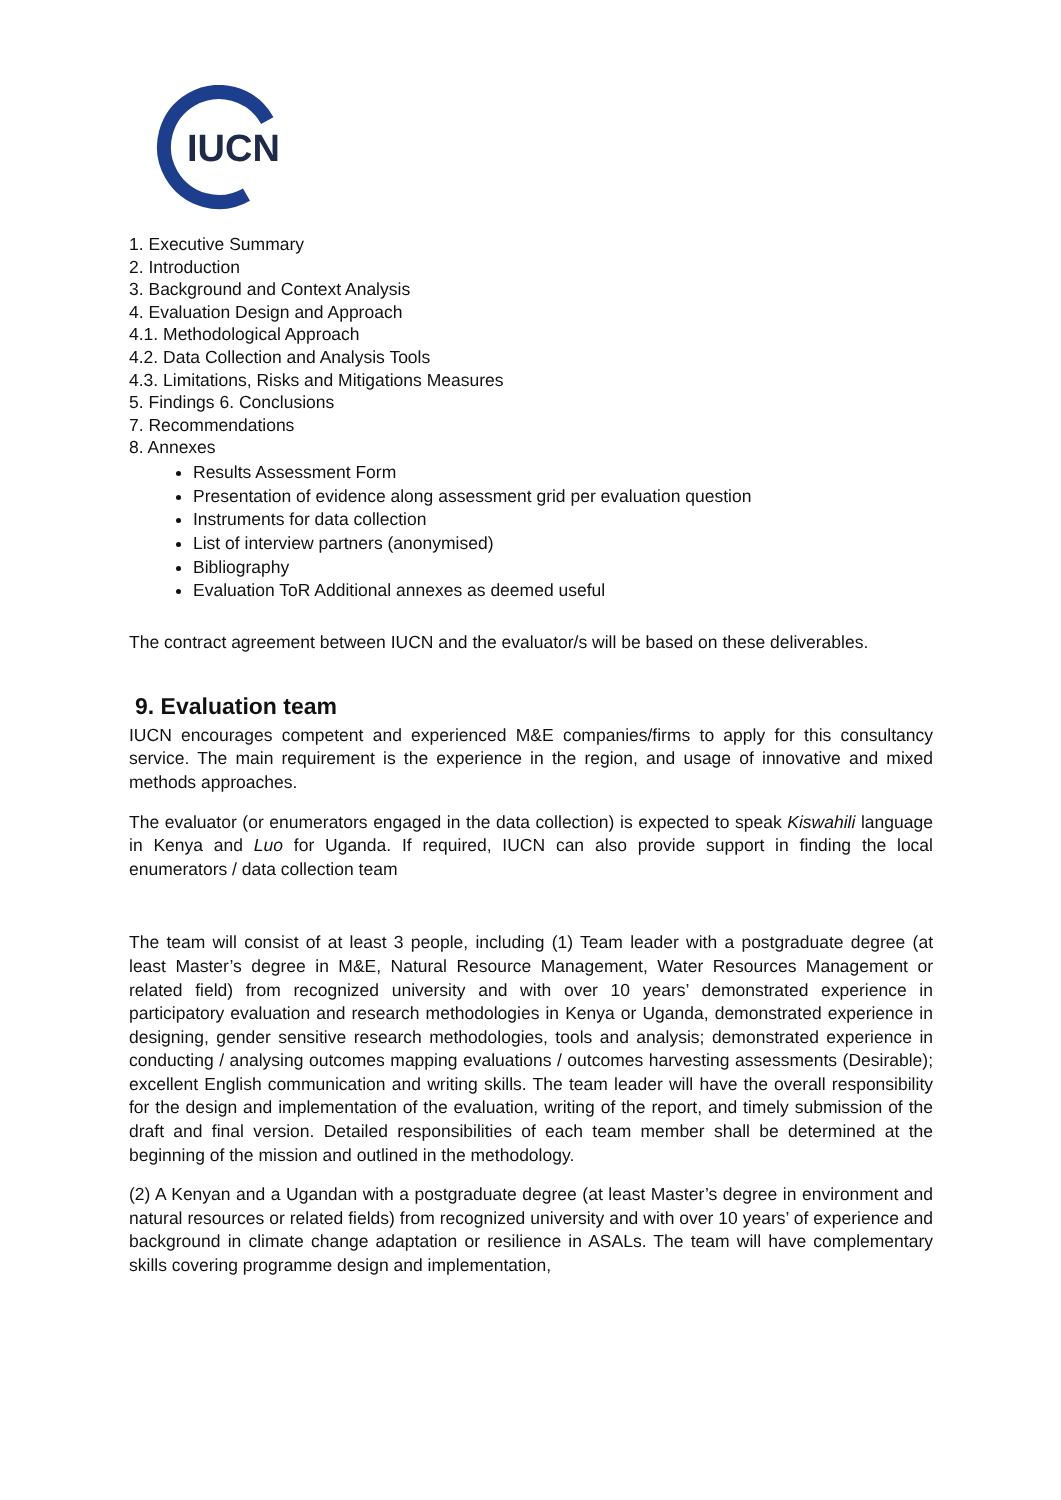IUCN
1. Executive Summary
2. Introduction
3. Background and Context Analysis
4. Evaluation Design and Approach
4.1. Methodological Approach
4.2. Data Collection and Analysis Tools
4.3. Limitations, Risks and Mitigations Measures
5. Findings 6. Conclusions
7. Recommendations
8. Annexes
Results Assessment Form
Presentation of evidence along assessment grid per evaluation question
Instruments for data collection
List of interview partners (anonymised)
Bibliography
Evaluation ToR Additional annexes as deemed useful
The contract agreement between IUCN and the evaluator/s will be based on these deliverables.
9. Evaluation team
IUCN encourages competent and experienced M&E companies/firms to apply for this consultancy service. The main requirement is the experience in the region, and usage of innovative and mixed methods approaches.
The evaluator (or enumerators engaged in the data collection) is expected to speak Kiswahili language in Kenya and Luo for Uganda. If required, IUCN can also provide support in finding the local enumerators / data collection team
The team will consist of at least 3 people, including (1) Team leader with a postgraduate degree (at least Master’s degree in M&E, Natural Resource Management, Water Resources Management or related field) from recognized university and with over 10 years’ demonstrated experience in participatory evaluation and research methodologies in Kenya or Uganda, demonstrated experience in designing, gender sensitive research methodologies, tools and analysis; demonstrated experience in conducting / analysing outcomes mapping evaluations / outcomes harvesting assessments (Desirable); excellent English communication and writing skills. The team leader will have the overall responsibility for the design and implementation of the evaluation, writing of the report, and timely submission of the draft and final version. Detailed responsibilities of each team member shall be determined at the beginning of the mission and outlined in the methodology.
(2) A Kenyan and a Ugandan with a postgraduate degree (at least Master’s degree in environment and natural resources or related fields) from recognized university and with over 10 years’ of experience and background in climate change adaptation or resilience in ASALs. The team will have complementary skills covering programme design and implementation,